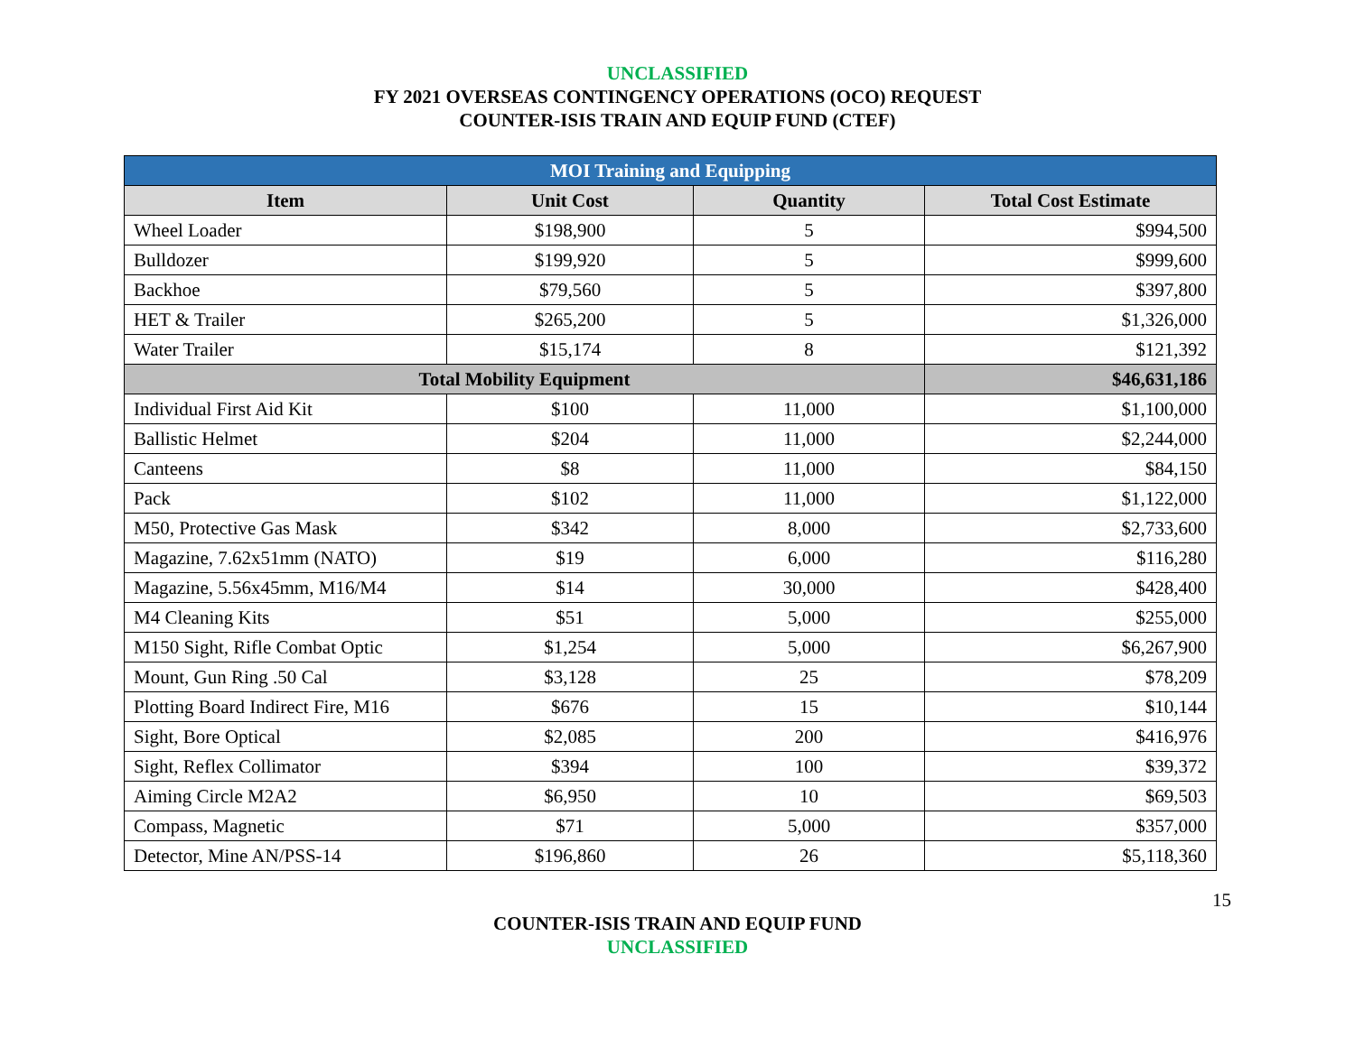UNCLASSIFIED
FY 2021 OVERSEAS CONTINGENCY OPERATIONS (OCO) REQUEST
COUNTER-ISIS TRAIN AND EQUIP FUND (CTEF)
| MOI Training and Equipping | | | |
| --- | --- | --- | --- |
| Item | Unit Cost | Quantity | Total Cost Estimate |
| Wheel Loader | $198,900 | 5 | $994,500 |
| Bulldozer | $199,920 | 5 | $999,600 |
| Backhoe | $79,560 | 5 | $397,800 |
| HET & Trailer | $265,200 | 5 | $1,326,000 |
| Water Trailer | $15,174 | 8 | $121,392 |
| Total Mobility Equipment | | | $46,631,186 |
| Individual First Aid Kit | $100 | 11,000 | $1,100,000 |
| Ballistic Helmet | $204 | 11,000 | $2,244,000 |
| Canteens | $8 | 11,000 | $84,150 |
| Pack | $102 | 11,000 | $1,122,000 |
| M50, Protective Gas Mask | $342 | 8,000 | $2,733,600 |
| Magazine, 7.62x51mm (NATO) | $19 | 6,000 | $116,280 |
| Magazine, 5.56x45mm, M16/M4 | $14 | 30,000 | $428,400 |
| M4 Cleaning Kits | $51 | 5,000 | $255,000 |
| M150 Sight, Rifle Combat Optic | $1,254 | 5,000 | $6,267,900 |
| Mount, Gun Ring .50 Cal | $3,128 | 25 | $78,209 |
| Plotting Board Indirect Fire, M16 | $676 | 15 | $10,144 |
| Sight, Bore Optical | $2,085 | 200 | $416,976 |
| Sight, Reflex Collimator | $394 | 100 | $39,372 |
| Aiming Circle M2A2 | $6,950 | 10 | $69,503 |
| Compass, Magnetic | $71 | 5,000 | $357,000 |
| Detector, Mine AN/PSS-14 | $196,860 | 26 | $5,118,360 |
15
COUNTER-ISIS TRAIN AND EQUIP FUND
UNCLASSIFIED